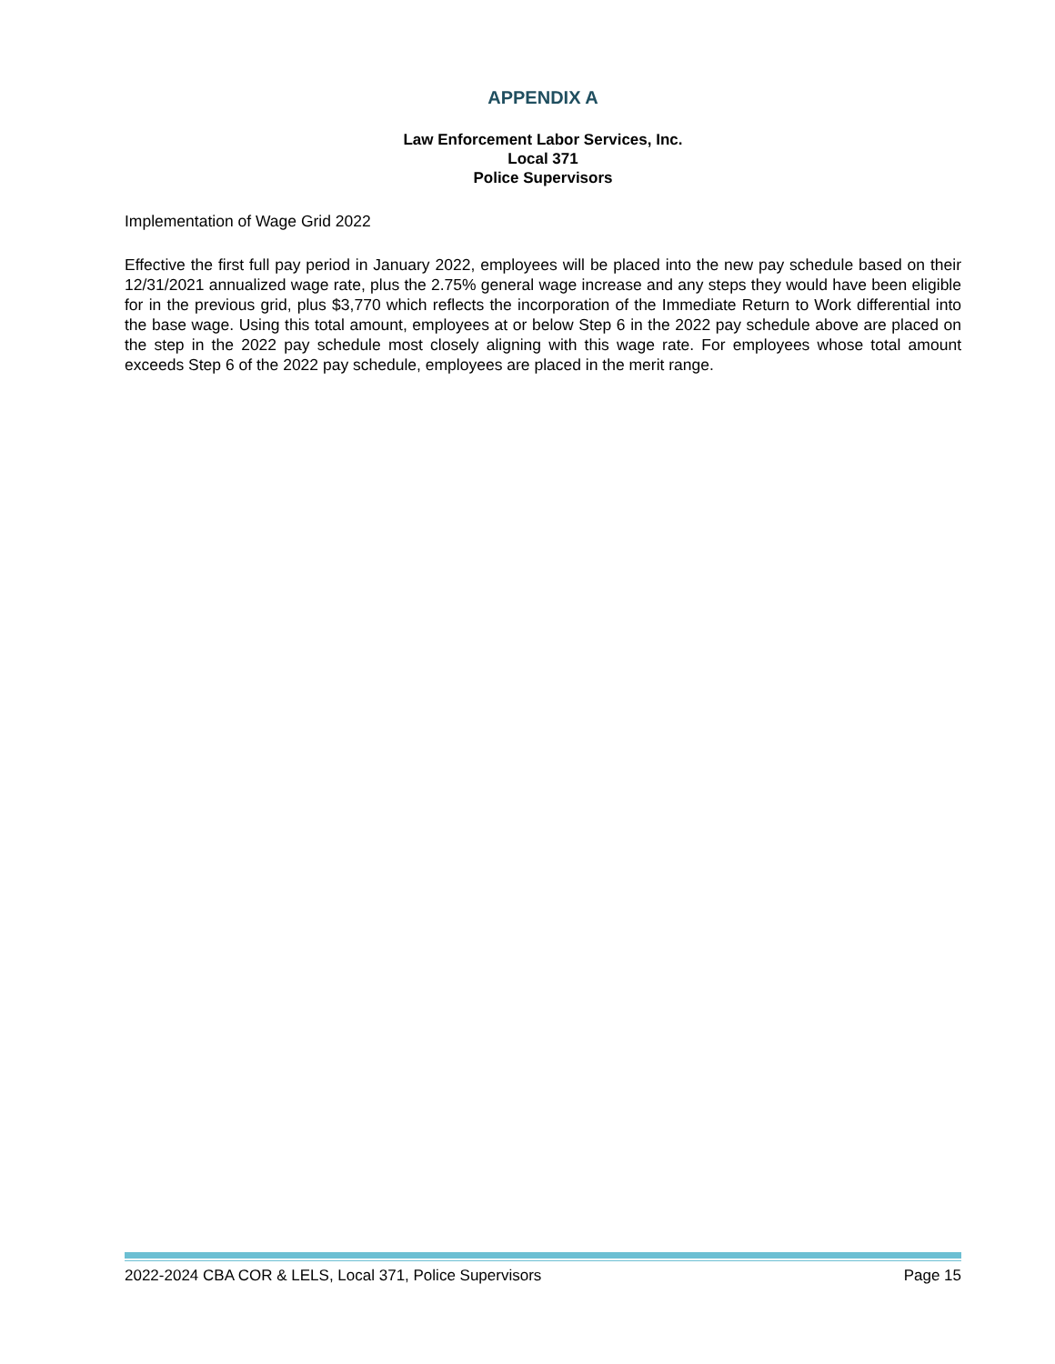APPENDIX A
Law Enforcement Labor Services, Inc.
Local 371
Police Supervisors
Implementation of Wage Grid 2022
Effective the first full pay period in January 2022, employees will be placed into the new pay schedule based on their 12/31/2021 annualized wage rate, plus the 2.75% general wage increase and any steps they would have been eligible for in the previous grid, plus $3,770 which reflects the incorporation of the Immediate Return to Work differential into the base wage. Using this total amount, employees at or below Step 6 in the 2022 pay schedule above are placed on the step in the 2022 pay schedule most closely aligning with this wage rate. For employees whose total amount exceeds Step 6 of the 2022 pay schedule, employees are placed in the merit range.
2022-2024 CBA COR & LELS, Local 371, Police Supervisors Page 15